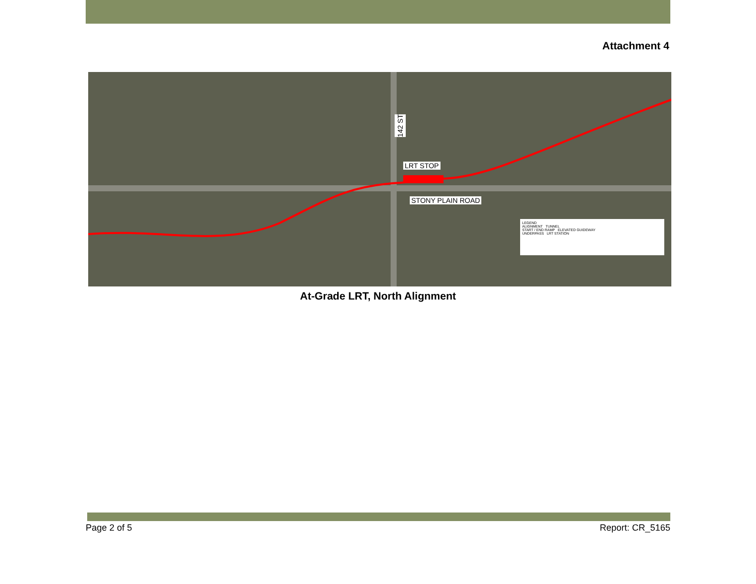Attachment 4
142 ST
LRT STOP
STONY PLAIN ROAD
LEGEND
ALIGNMENT TUNNEL
START / END RAMP ELEVATED GUIDEWAY
UNDERPASS LRT STATION
At-Grade LRT, North Alignment
Page 2 of 5 Report: CR_5165